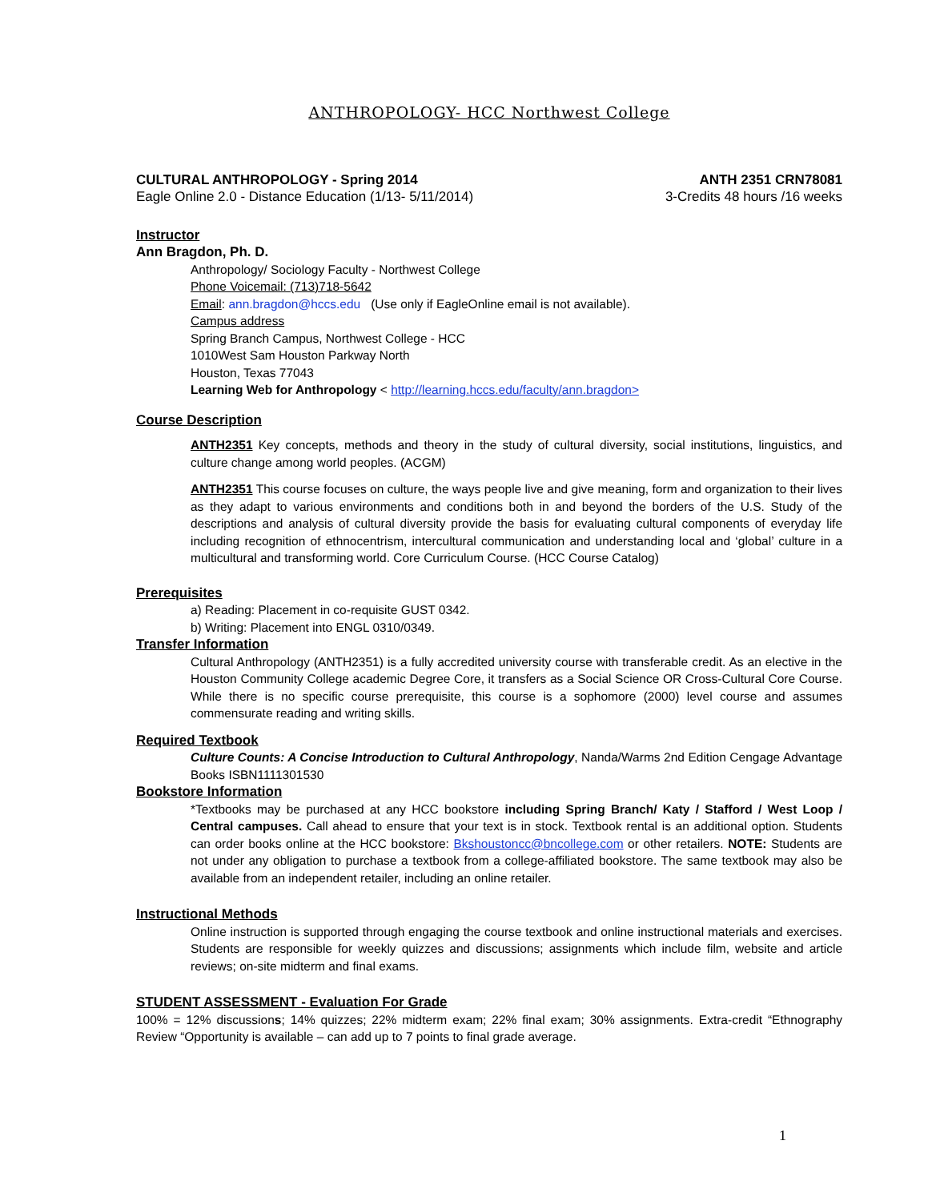ANTHROPOLOGY- HCC Northwest College
CULTURAL ANTHROPOLOGY - Spring 2014 ANTH 2351 CRN78081
Eagle Online 2.0 - Distance Education (1/13- 5/11/2014) 3-Credits 48 hours /16 weeks
Instructor
Ann Bragdon, Ph. D.
Anthropology/ Sociology Faculty - Northwest College
Phone Voicemail: (713)718-5642
Email: ann.bragdon@hccs.edu (Use only if EagleOnline email is not available).
Campus address
Spring Branch Campus, Northwest College - HCC
1010West Sam Houston Parkway North
Houston, Texas 77043
Learning Web for Anthropology < http://learning.hccs.edu/faculty/ann.bragdon>
Course Description
ANTH2351 Key concepts, methods and theory in the study of cultural diversity, social institutions, linguistics, and culture change among world peoples. (ACGM)
ANTH2351 This course focuses on culture, the ways people live and give meaning, form and organization to their lives as they adapt to various environments and conditions both in and beyond the borders of the U.S. Study of the descriptions and analysis of cultural diversity provide the basis for evaluating cultural components of everyday life including recognition of ethnocentrism, intercultural communication and understanding local and ‘global’ culture in a multicultural and transforming world. Core Curriculum Course. (HCC Course Catalog)
Prerequisites
a) Reading: Placement in co-requisite GUST 0342.
b) Writing: Placement into ENGL 0310/0349.
Transfer Information
Cultural Anthropology (ANTH2351) is a fully accredited university course with transferable credit. As an elective in the Houston Community College academic Degree Core, it transfers as a Social Science OR Cross-Cultural Core Course. While there is no specific course prerequisite, this course is a sophomore (2000) level course and assumes commensurate reading and writing skills.
Required Textbook
Culture Counts: A Concise Introduction to Cultural Anthropology, Nanda/Warms 2nd Edition Cengage Advantage Books ISBN1111301530
Bookstore Information
*Textbooks may be purchased at any HCC bookstore including Spring Branch/ Katy / Stafford / West Loop / Central campuses. Call ahead to ensure that your text is in stock. Textbook rental is an additional option. Students can order books online at the HCC bookstore: Bkshoustoncc@bncollege.com or other retailers. NOTE: Students are not under any obligation to purchase a textbook from a college-affiliated bookstore. The same textbook may also be available from an independent retailer, including an online retailer.
Instructional Methods
Online instruction is supported through engaging the course textbook and online instructional materials and exercises. Students are responsible for weekly quizzes and discussions; assignments which include film, website and article reviews; on-site midterm and final exams.
STUDENT ASSESSMENT - Evaluation For Grade
100% = 12% discussions; 14% quizzes; 22% midterm exam; 22% final exam; 30% assignments. Extra-credit “Ethnography Review “Opportunity is available – can add up to 7 points to final grade average.
1